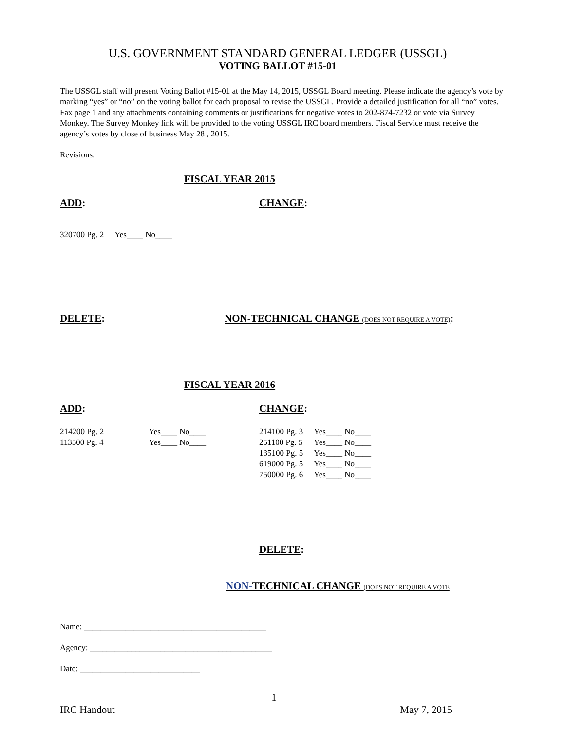U.S. GOVERNMENT STANDARD GENERAL LEDGER (USSGL)
VOTING BALLOT #15-01
The USSGL staff will present Voting Ballot #15-01 at the May 14, 2015, USSGL Board meeting. Please indicate the agency’s vote by marking “yes” or “no” on the voting ballot for each proposal to revise the USSGL. Provide a detailed justification for all “no” votes. Fax page 1 and any attachments containing comments or justifications for negative votes to 202-874-7232 or vote via Survey Monkey. The Survey Monkey link will be provided to the voting USSGL IRC board members. Fiscal Service must receive the agency’s votes by close of business May 28 , 2015.
Revisions:
FISCAL YEAR 2015
ADD: CHANGE:
| 320700 Pg. 2 | Yes____ No____ |
DELETE: NON-TECHNICAL CHANGE (DOES NOT REQUIRE A VOTE):
FISCAL YEAR 2016
ADD: CHANGE:
| 214200 Pg. 2 | Yes____ No____ |
| 113500 Pg. 4 | Yes____ No____ |
| 214100 Pg. 3 | Yes____ No____ |
| 251100 Pg. 5 | Yes____ No____ |
| 135100 Pg. 5 | Yes____ No____ |
| 619000 Pg. 5 | Yes____ No____ |
| 750000 Pg. 6 | Yes____ No____ |
DELETE:
NON-TECHNICAL CHANGE (DOES NOT REQUIRE A VOTE
Name: ____________________________________________
Agency: ____________________________________________
Date: _____________________________
1
IRC Handout May 7, 2015